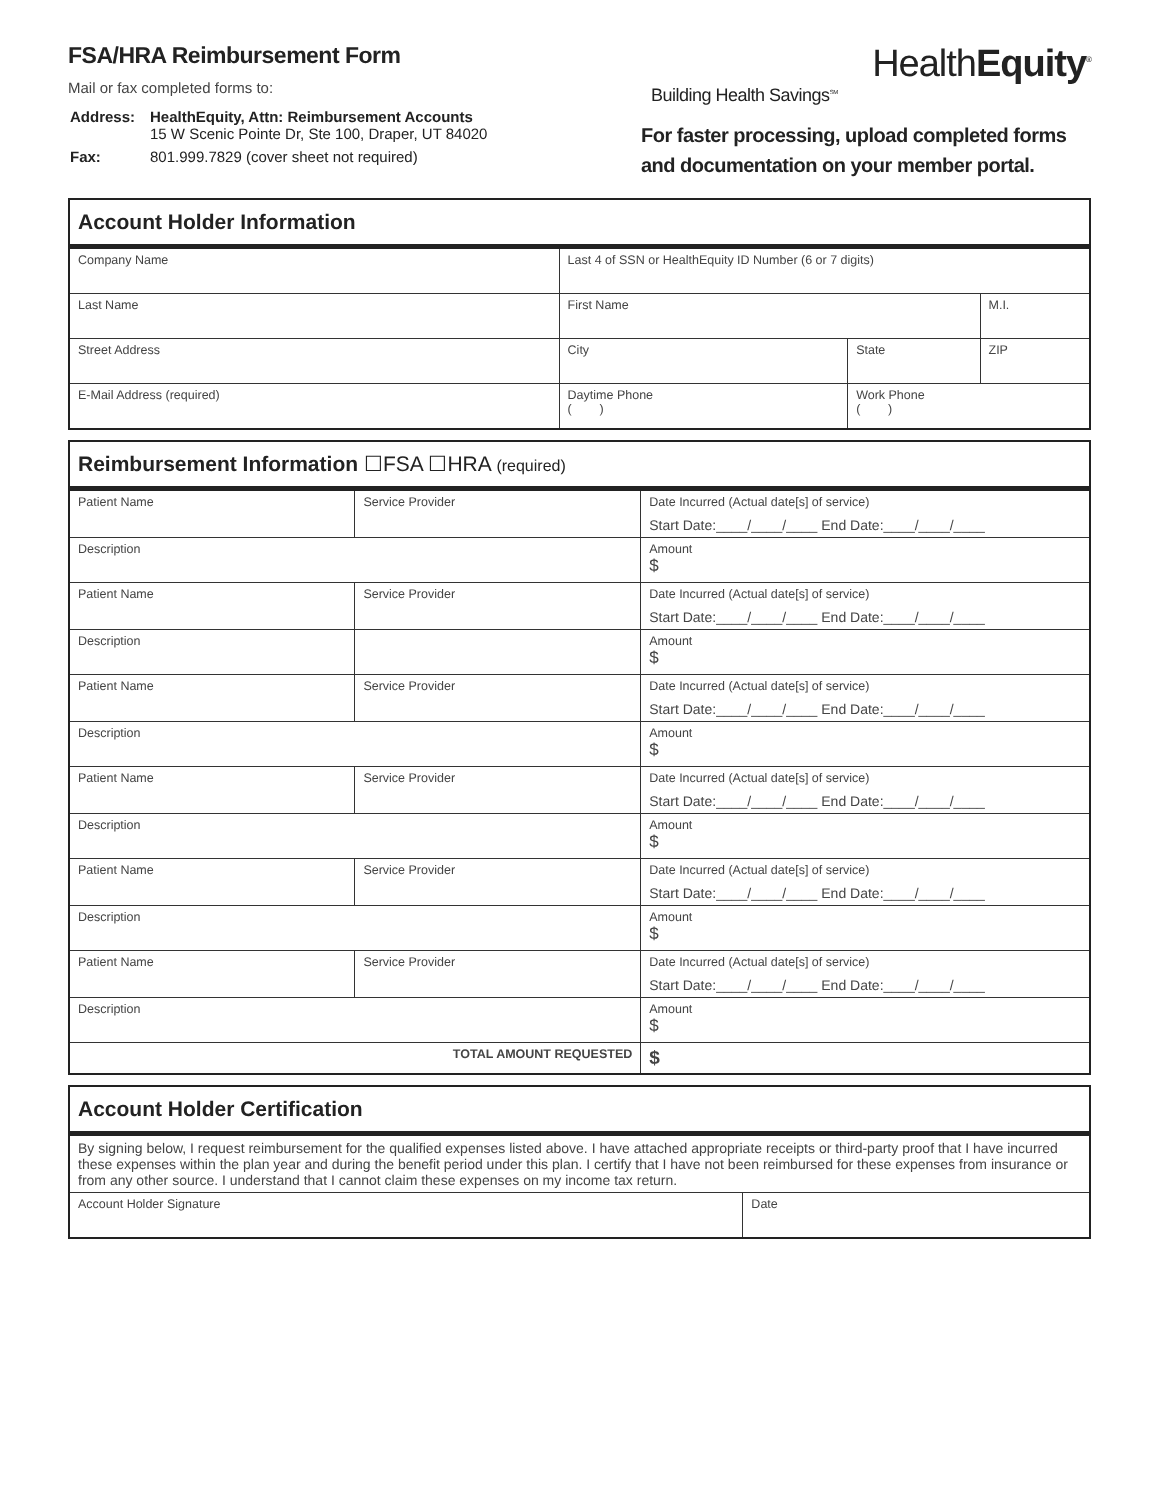FSA/HRA Reimbursement Form
Mail or fax completed forms to:
| Address: | HealthEquity, Attn: Reimbursement Accounts 15 W Scenic Pointe Dr, Ste 100, Draper, UT 84020 |
| Fax: | 801.999.7829 (cover sheet not required) |
HealthEquity<sup>®</sup>
Building Health Savings<sup>SM</sup>
For faster processing, upload completed forms and documentation on your member portal.
| Account Holder Information | | | |
| --- | --- | --- | --- |
| Company Name | Last 4 of SSN or HealthEquity ID Number (6 or 7 digits) | | |
| Last Name | First Name | | M.I. |
| Street Address | City | State | ZIP |
| E-Mail Address (required) | Daytime Phone ( ) | Work Phone ( ) | |
| Reimbursement Information ☐FSA ☐HRA (required) | | |
| --- | --- | --- |
| Patient Name | Service Provider | Date Incurred (Actual date[s] of service) Start Date:____/____/____ End Date:____/____/____ |
| Description | | Amount $ |
| Patient Name | Service Provider | Date Incurred (Actual date[s] of service) Start Date:____/____/____ End Date:____/____/____ |
| Description | | Amount $ |
| Patient Name | Service Provider | Date Incurred (Actual date[s] of service) Start Date:____/____/____ End Date:____/____/____ |
| Description | | Amount $ |
| Patient Name | Service Provider | Date Incurred (Actual date[s] of service) Start Date:____/____/____ End Date:____/____/____ |
| Description | | Amount $ |
| Patient Name | Service Provider | Date Incurred (Actual date[s] of service) Start Date:____/____/____ End Date:____/____/____ |
| Description | | Amount $ |
| Patient Name | Service Provider | Date Incurred (Actual date[s] of service) Start Date:____/____/____ End Date:____/____/____ |
| Description | | Amount $ |
| TOTAL AMOUNT REQUESTED | | $ |
| Account Holder Certification | |
| --- | --- |
| By signing below, I request reimbursement for the qualified expenses listed above. I have attached appropriate receipts or third-party proof that I have incurred these expenses within the plan year and during the benefit period under this plan. I certify that I have not been reimbursed for these expenses from insurance or from any other source. I understand that I cannot claim these expenses on my income tax return. | |
| Account Holder Signature | Date |